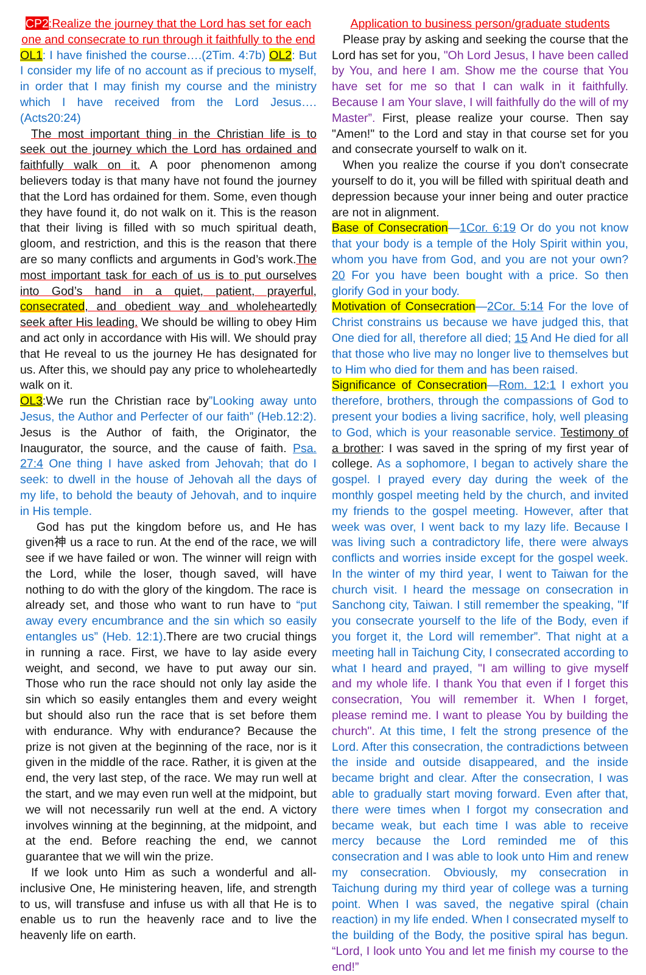CP2:Realize the journey that the Lord has set for each one and consecrate to run through it faithfully to the end
OL1: I have finished the course….(2Tim. 4:7b) OL2: But I consider my life of no account as if precious to myself, in order that I may finish my course and the ministry which I have received from the Lord Jesus…. (Acts20:24)
The most important thing in the Christian life is to seek out the journey which the Lord has ordained and faithfully walk on it. A poor phenomenon among believers today is that many have not found the journey that the Lord has ordained for them. Some, even though they have found it, do not walk on it. This is the reason that their living is filled with so much spiritual death, gloom, and restriction, and this is the reason that there are so many conflicts and arguments in God’s work.The most important task for each of us is to put ourselves into God’s hand in a quiet, patient, prayerful, consecrated, and obedient way and wholeheartedly seek after His leading. We should be willing to obey Him and act only in accordance with His will. We should pray that He reveal to us the journey He has designated for us. After this, we should pay any price to wholeheartedly walk on it.
OL3:We run the Christian race by”Looking away unto Jesus, the Author and Perfecter of our faith” (Heb.12:2). Jesus is the Author of faith, the Originator, the Inaugurator, the source, and the cause of faith. Psa. 27:4 One thing I have asked from Jehovah; that do I seek: to dwell in the house of Jehovah all the days of my life, to behold the beauty of Jehovah, and to inquire in His temple.
God has put the kingdom before us, and He has given神 us a race to run. At the end of the race, we will see if we have failed or won. The winner will reign with the Lord, while the loser, though saved, will have nothing to do with the glory of the kingdom. The race is already set, and those who want to run have to “put away every encumbrance and the sin which so easily entangles us” (Heb. 12:1).There are two crucial things in running a race. First, we have to lay aside every weight, and second, we have to put away our sin. Those who run the race should not only lay aside the sin which so easily entangles them and every weight but should also run the race that is set before them with endurance. Why with endurance? Because the prize is not given at the beginning of the race, nor is it given in the middle of the race. Rather, it is given at the end, the very last step, of the race. We may run well at the start, and we may even run well at the midpoint, but we will not necessarily run well at the end. A victory involves winning at the beginning, at the midpoint, and at the end. Before reaching the end, we cannot guarantee that we will win the prize.
If we look unto Him as such a wonderful and all-inclusive One, He ministering heaven, life, and strength to us, will transfuse and infuse us with all that He is to enable us to run the heavenly race and to live the heavenly life on earth.
Application to business person/graduate students
Please pray by asking and seeking the course that the Lord has set for you, "Oh Lord Jesus, I have been called by You, and here I am. Show me the course that You have set for me so that I can walk in it faithfully. Because I am Your slave, I will faithfully do the will of my Master”. First, please realize your course. Then say "Amen!" to the Lord and stay in that course set for you and consecrate yourself to walk on it.
When you realize the course if you don't consecrate yourself to do it, you will be filled with spiritual death and depression because your inner being and outer practice are not in alignment.
Base of Consecration—1Cor. 6:19 Or do you not know that your body is a temple of the Holy Spirit within you, whom you have from God, and you are not your own? 20 For you have been bought with a price. So then glorify God in your body.
Motivation of Consecration—2Cor. 5:14 For the love of Christ constrains us because we have judged this, that One died for all, therefore all died; 15 And He died for all that those who live may no longer live to themselves but to Him who died for them and has been raised.
Significance of Consecration—Rom. 12:1 I exhort you therefore, brothers, through the compassions of God to present your bodies a living sacrifice, holy, well pleasing to God, which is your reasonable service. Testimony of a brother: I was saved in the spring of my first year of college. As a sophomore, I began to actively share the gospel. I prayed every day during the week of the monthly gospel meeting held by the church, and invited my friends to the gospel meeting. However, after that week was over, I went back to my lazy life. Because I was living such a contradictory life, there were always conflicts and worries inside except for the gospel week. In the winter of my third year, I went to Taiwan for the church visit. I heard the message on consecration in Sanchong city, Taiwan. I still remember the speaking, "If you consecrate yourself to the life of the Body, even if you forget it, the Lord will remember”. That night at a meeting hall in Taichung City, I consecrated according to what I heard and prayed, "I am willing to give myself and my whole life. I thank You that even if I forget this consecration, You will remember it. When I forget, please remind me. I want to please You by building the church". At this time, I felt the strong presence of the Lord. After this consecration, the contradictions between the inside and outside disappeared, and the inside became bright and clear. After the consecration, I was able to gradually start moving forward. Even after that, there were times when I forgot my consecration and became weak, but each time I was able to receive mercy because the Lord reminded me of this consecration and I was able to look unto Him and renew my consecration. Obviously, my consecration in Taichung during my third year of college was a turning point. When I was saved, the negative spiral (chain reaction) in my life ended. When I consecrated myself to the building of the Body, the positive spiral has begun. “Lord, I look unto You and let me finish my course to the end!”